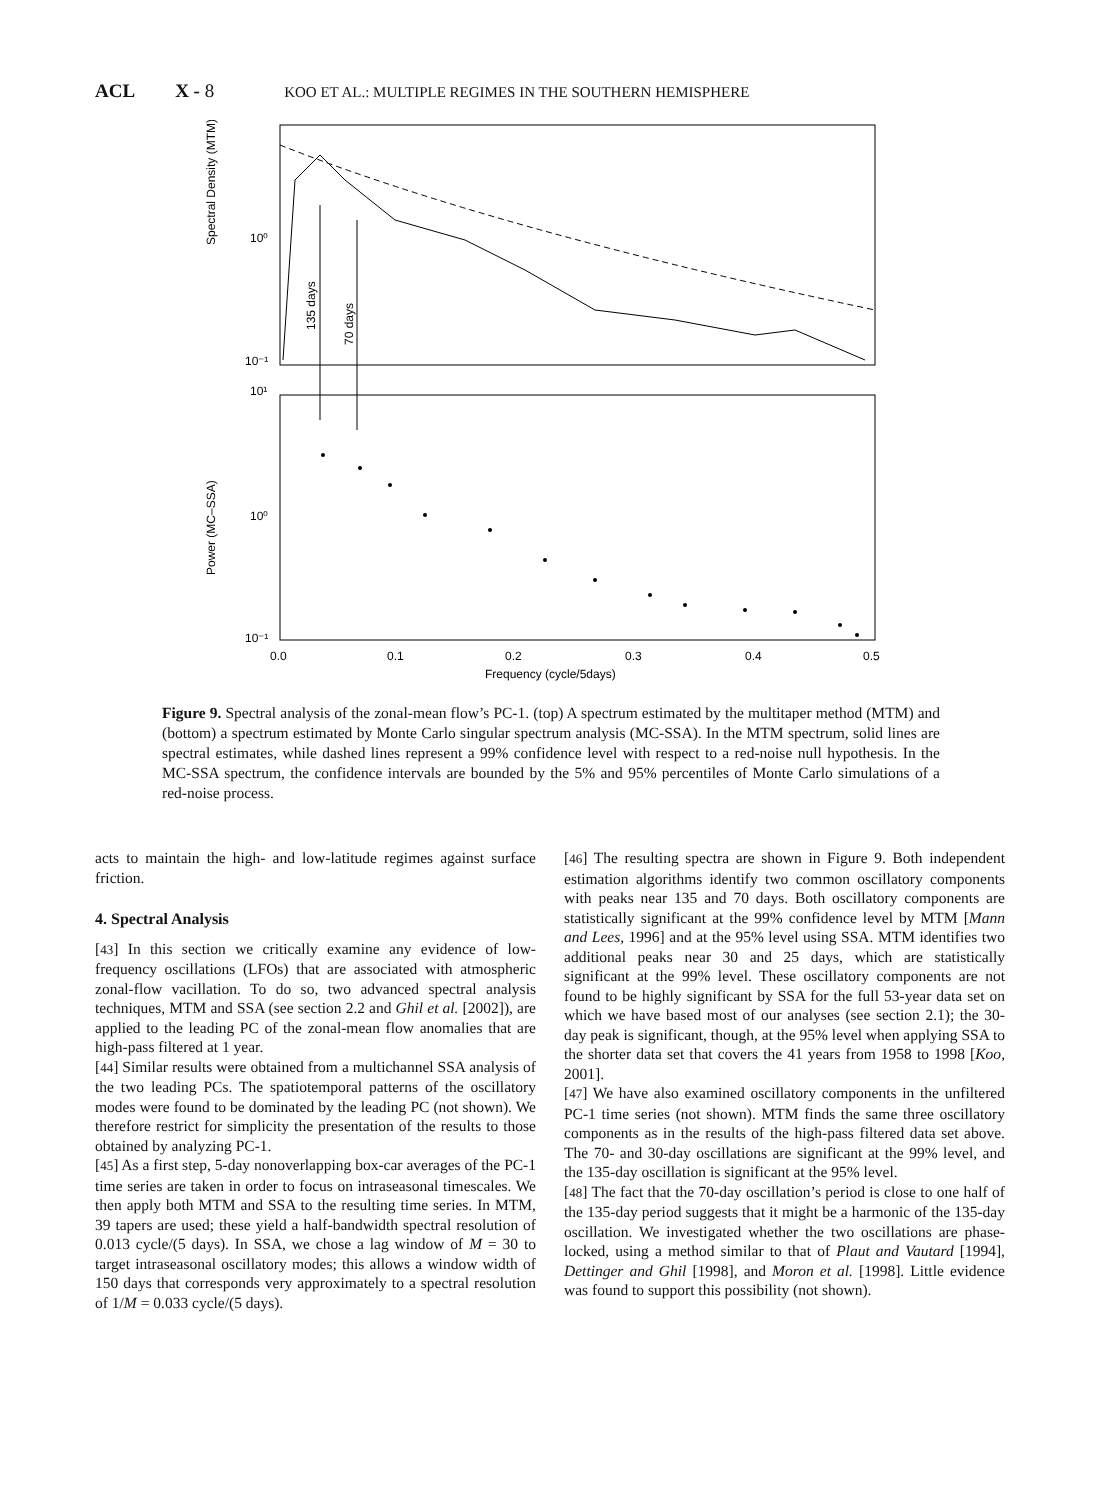ACL X - 8 KOO ET AL.: MULTIPLE REGIMES IN THE SOUTHERN HEMISPHERE
135 days
70 days
Spectral Density (MTM)
Power (MC–SSA)
10⁰
10⁻¹
10¹
10⁰
10⁻¹
0.0
0.1
0.2
0.3
0.4
0.5
Frequency (cycle/5days)
Figure 9. Spectral analysis of the zonal-mean flow’s PC-1. (top) A spectrum estimated by the multitaper method (MTM) and (bottom) a spectrum estimated by Monte Carlo singular spectrum analysis (MC-SSA). In the MTM spectrum, solid lines are spectral estimates, while dashed lines represent a 99% confidence level with respect to a red-noise null hypothesis. In the MC-SSA spectrum, the confidence intervals are bounded by the 5% and 95% percentiles of Monte Carlo simulations of a red-noise process.
acts to maintain the high- and low-latitude regimes against surface friction.
4. Spectral Analysis
[43] In this section we critically examine any evidence of low-frequency oscillations (LFOs) that are associated with atmospheric zonal-flow vacillation. To do so, two advanced spectral analysis techniques, MTM and SSA (see section 2.2 and Ghil et al. [2002]), are applied to the leading PC of the zonal-mean flow anomalies that are high-pass filtered at 1 year.
[44] Similar results were obtained from a multichannel SSA analysis of the two leading PCs. The spatiotemporal patterns of the oscillatory modes were found to be dominated by the leading PC (not shown). We therefore restrict for simplicity the presentation of the results to those obtained by analyzing PC-1.
[45] As a first step, 5-day nonoverlapping box-car averages of the PC-1 time series are taken in order to focus on intraseasonal timescales. We then apply both MTM and SSA to the resulting time series. In MTM, 39 tapers are used; these yield a half-bandwidth spectral resolution of 0.013 cycle/(5 days). In SSA, we chose a lag window of M = 30 to target intraseasonal oscillatory modes; this allows a window width of 150 days that corresponds very approximately to a spectral resolution of 1/M = 0.033 cycle/(5 days).
[46] The resulting spectra are shown in Figure 9. Both independent estimation algorithms identify two common oscillatory components with peaks near 135 and 70 days. Both oscillatory components are statistically significant at the 99% confidence level by MTM [Mann and Lees, 1996] and at the 95% level using SSA. MTM identifies two additional peaks near 30 and 25 days, which are statistically significant at the 99% level. These oscillatory components are not found to be highly significant by SSA for the full 53-year data set on which we have based most of our analyses (see section 2.1); the 30-day peak is significant, though, at the 95% level when applying SSA to the shorter data set that covers the 41 years from 1958 to 1998 [Koo, 2001].
[47] We have also examined oscillatory components in the unfiltered PC-1 time series (not shown). MTM finds the same three oscillatory components as in the results of the high-pass filtered data set above. The 70- and 30-day oscillations are significant at the 99% level, and the 135-day oscillation is significant at the 95% level.
[48] The fact that the 70-day oscillation’s period is close to one half of the 135-day period suggests that it might be a harmonic of the 135-day oscillation. We investigated whether the two oscillations are phase-locked, using a method similar to that of Plaut and Vautard [1994], Dettinger and Ghil [1998], and Moron et al. [1998]. Little evidence was found to support this possibility (not shown).